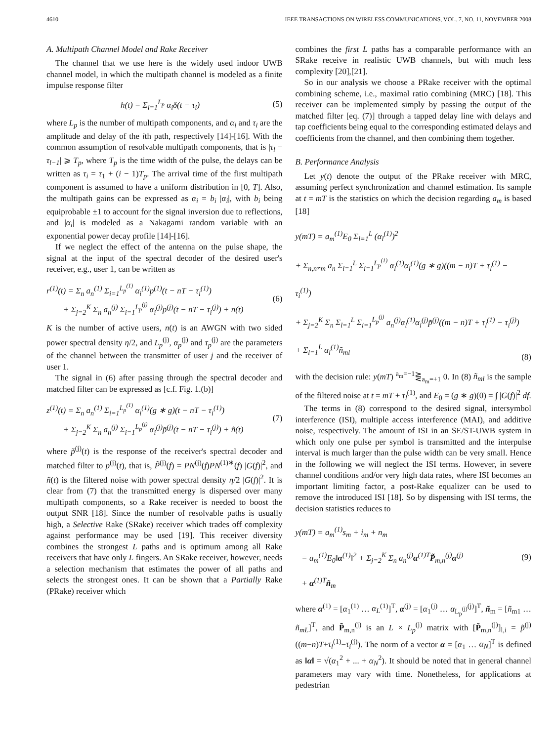4610 IEEE TRANSACTIONS ON WIRELESS COMMUNICATIONS, VOL. 7, NO. 11, NOVEMBER 2008
A. Multipath Channel Model and Rake Receiver
The channel that we use here is the widely used indoor UWB channel model, in which the multipath channel is modeled as a finite impulse response filter
h(t) = Σ<sub>i=1</sub><sup>L<sub>p</sub></sup> α<sub>i</sub>δ(t − τ<sub>i</sub>) (5)
where L<sub>p</sub> is the number of multipath components, and α<sub>i</sub> and τ<sub>i</sub> are the amplitude and delay of the ith path, respectively [14]-[16]. With the common assumption of resolvable multipath components, that is |τ<sub>l</sub> − τ<sub>l−1</sub>| ⩾ T<sub>p</sub>, where T<sub>p</sub> is the time width of the pulse, the delays can be written as τ<sub>i</sub> = τ<sub>1</sub> + (i − 1)T<sub>p</sub>. The arrival time of the first multipath component is assumed to have a uniform distribution in [0, T]. Also, the multipath gains can be expressed as α<sub>i</sub> = b<sub>i</sub> |α<sub>i</sub>|, with b<sub>i</sub> being equiprobable ±1 to account for the signal inversion due to reflections, and |α<sub>i</sub>| is modeled as a Nakagami random variable with an exponential power decay profile [14]-[16].
If we neglect the effect of the antenna on the pulse shape, the signal at the input of the spectral decoder of the desired user's receiver, e.g., user 1, can be written as
r<sup>(1)</sup>(t) = Σ<sub>n</sub> a<sub>n</sub><sup>(1)</sup> Σ<sub>i=1</sub><sup>L<sub>p</sub><sup>(1)</sup></sup> α<sub>i</sub><sup>(1)</sup>p<sup>(1)</sup>(t − nT − τ<sub>i</sub><sup>(1)</sup>)
+ Σ<sub>j=2</sub><sup>K</sup> Σ<sub>n</sub> a<sub>n</sub><sup>(j)</sup> Σ<sub>i=1</sub><sup>L<sub>p</sub><sup>(j)</sup></sup> α<sub>i</sub><sup>(j)</sup>p<sup>(j)</sup>(t − nT − τ<sub>i</sub><sup>(j)</sup>) + n(t) (6)
K is the number of active users, n(t) is an AWGN with two sided power spectral density η/2, and L<sub>p</sub><sup>(j)</sup>, α<sub>p</sub><sup>(j)</sup> and τ<sub>p</sub><sup>(j)</sup> are the parameters of the channel between the transmitter of user j and the receiver of user 1.
The signal in (6) after passing through the spectral decoder and matched filter can be expressed as [c.f. Fig. 1.(b)]
z<sup>(1)</sup>(t) = Σ<sub>n</sub> a<sub>n</sub><sup>(1)</sup> Σ<sub>i=1</sub><sup>L<sub>p</sub><sup>(1)</sup></sup> α<sub>i</sub><sup>(1)</sup>(g ∗ g)(t − nT − τ<sub>i</sub><sup>(1)</sup>)
+ Σ<sub>j=2</sub><sup>K</sup> Σ<sub>n</sub> a<sub>n</sub><sup>(j)</sup> Σ<sub>i=1</sub><sup>L<sub>p</sub><sup>(j)</sup></sup> α<sub>i</sub><sup>(j)</sup>p̃<sup>(j)</sup>(t − nT − τ<sub>i</sub><sup>(j)</sup>) + ñ(t) (7)
where p̃<sup>(j)</sup>(t) is the response of the receiver's spectral decoder and matched filter to p<sup>(j)</sup>(t), that is, P̃<sup>(j)</sup>(f) = PN<sup>(j)</sup>(f)PN<sup>(1)∗</sup>(f) |G(f)|<sup>2</sup>, and ñ(t) is the filtered noise with power spectral density η/2 |G(f)|<sup>2</sup>. It is clear from (7) that the transmitted energy is dispersed over many multipath components, so a Rake receiver is needed to boost the output SNR [18]. Since the number of resolvable paths is usually high, a Selective Rake (SRake) receiver which trades off complexity against performance may be used [19]. This receiver diversity combines the strongest L paths and is optimum among all Rake receivers that have only L fingers. An SRake receiver, however, needs a selection mechanism that estimates the power of all paths and selects the strongest ones. It can be shown that a Partially Rake (PRake) receiver which
combines the first L paths has a comparable performance with an SRake receive in realistic UWB channels, but with much less complexity [20],[21].
So in our analysis we choose a PRake receiver with the optimal combining scheme, i.e., maximal ratio combining (MRC) [18]. This receiver can be implemented simply by passing the output of the matched filter [eq. (7)] through a tapped delay line with delays and tap coefficients being equal to the corresponding estimated delays and coefficients from the channel, and then combining them together.
B. Performance Analysis
Let y(t) denote the output of the PRake receiver with MRC, assuming perfect synchronization and channel estimation. Its sample at t = mT is the statistics on which the decision regarding a<sub>m</sub> is based [18]
y(mT) = a<sub>m</sub><sup>(1)</sup>E<sub>0</sub> Σ<sub>l=1</sub><sup>L</sup> (α<sub>l</sub><sup>(1)</sup>)<sup>2</sup>
+ Σ<sub>n,n≠m</sub> a<sub>n</sub> Σ<sub>l=1</sub><sup>L</sup> Σ<sub>i=1</sub><sup>L<sub>p</sub><sup>(1)</sup></sup> α<sub>l</sub><sup>(1)</sup>α<sub>i</sub><sup>(1)</sup>(g ∗ g)((m − n)T + τ<sub>l</sub><sup>(1)</sup> − τ<sub>i</sub><sup>(1)</sup>)
+ Σ<sub>j=2</sub><sup>K</sup> Σ<sub>n</sub> Σ<sub>l=1</sub><sup>L</sup> Σ<sub>i=1</sub><sup>L<sub>p</sub><sup>(j)</sup></sup> a<sub>n</sub><sup>(j)</sup>α<sub>l</sub><sup>(1)</sup>α<sub>i</sub><sup>(j)</sup>p̃<sup>(j)</sup>((m − n)T + τ<sub>l</sub><sup>(1)</sup> − τ<sub>i</sub><sup>(j)</sup>)
+ Σ<sub>l=1</sub><sup>L</sup> α<sub>l</sub><sup>(1)</sup>ñ<sub>ml</sub> (8)
with the decision rule: y(mT) <sup>a<sub>m</sub>=−1</sup>⋛<sub>a<sub>m</sub>=+1</sub> 0. In (8) ñ<sub>ml</sub> is the sample of the filtered noise at t = mT + τ<sub>l</sub><sup>(1)</sup>, and E<sub>0</sub> = (g ∗ g)(0) = ∫ |G(f)|<sup>2</sup> df.
The terms in (8) correspond to the desired signal, intersymbol interference (ISI), multiple access interference (MAI), and additive noise, respectively. The amount of ISI in an SE/ST-UWB system in which only one pulse per symbol is transmitted and the interpulse interval is much larger than the pulse width can be very small. Hence in the following we will neglect the ISI terms. However, in severe channel conditions and/or very high data rates, where ISI becomes an important limiting factor, a post-Rake equalizer can be used to remove the introduced ISI [18]. So by dispensing with ISI terms, the decision statistics reduces to
y(mT) = a<sub>m</sub><sup>(1)</sup>s<sub>m</sub> + i<sub>m</sub> + n<sub>m</sub>
= a<sub>m</sub><sup>(1)</sup>E<sub>0</sub>‖α<sup>(1)</sup>‖<sup>2</sup> + Σ<sub>j=2</sub><sup>K</sup> Σ<sub>n</sub> a<sub>n</sub><sup>(j)</sup>α<sup>(1)T</sup>P̃<sub>m,n</sub><sup>(j)</sup>α<sup>(j)</sup>
+ α<sup>(1)T</sup>ñ<sub>m</sub> (9)
where α<sup>(1)</sup> = [α<sub>1</sub><sup>(1)</sup> … α<sub>L</sub><sup>(1)</sup>]<sup>T</sup>, α<sup>(j)</sup> = [α<sub>1</sub><sup>(j)</sup> … α<sub>L<sub>p</sub><sup>(j)</sup></sub><sup>(j)</sup>]<sup>T</sup>, ñ<sub>m</sub> = [ñ<sub>m1</sub> … ñ<sub>mL</sub>]<sup>T</sup>, and P̃<sub>m,n</sub><sup>(j)</sup> is an L × L<sub>p</sub><sup>(j)</sup> matrix with [P̃<sub>m,n</sub><sup>(j)</sup>]<sub>l,i</sub> = p̃<sup>(j)</sup>((m−n)T+τ<sub>l</sub><sup>(1)</sup>−τ<sub>i</sub><sup>(j)</sup>). The norm of a vector α = [α<sub>1</sub> … α<sub>N</sub>]<sup>T</sup> is defined as ‖α‖ = √(α<sub>1</sub><sup>2</sup> + ... + α<sub>N</sub><sup>2</sup>). It should be noted that in general channel parameters may vary with time. Nonetheless, for applications at pedestrian